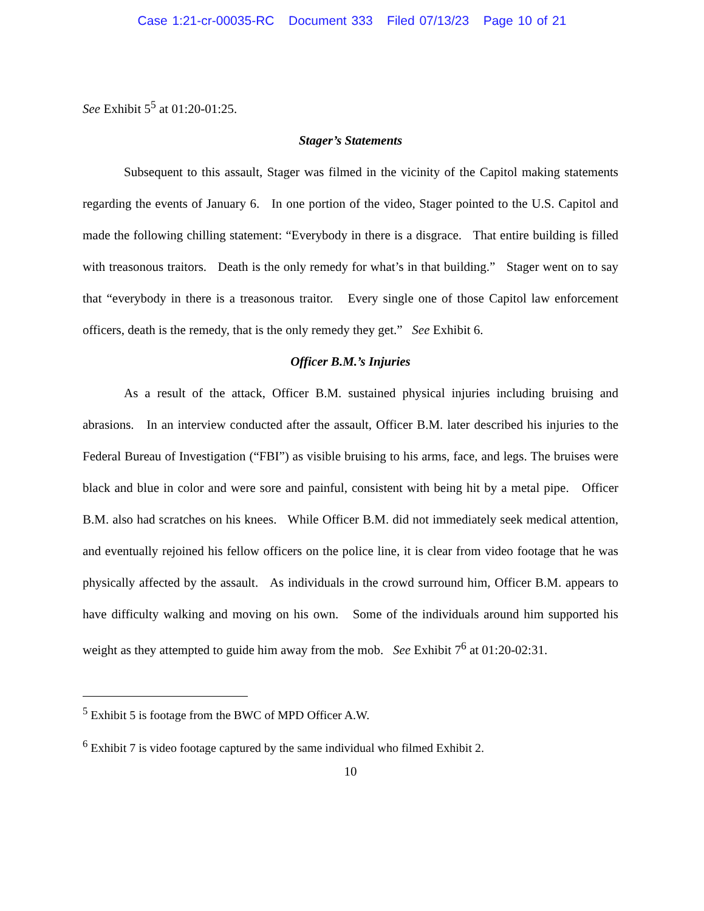Case 1:21-cr-00035-RC Document 333 Filed 07/13/23 Page 10 of 21
See Exhibit 5<sup>5</sup> at 01:20-01:25.
Stager’s Statements
Subsequent to this assault, Stager was filmed in the vicinity of the Capitol making statements regarding the events of January 6. In one portion of the video, Stager pointed to the U.S. Capitol and made the following chilling statement: “Everybody in there is a disgrace. That entire building is filled with treasonous traitors. Death is the only remedy for what’s in that building.” Stager went on to say that “everybody in there is a treasonous traitor. Every single one of those Capitol law enforcement officers, death is the remedy, that is the only remedy they get.” See Exhibit 6.
Officer B.M.’s Injuries
As a result of the attack, Officer B.M. sustained physical injuries including bruising and abrasions. In an interview conducted after the assault, Officer B.M. later described his injuries to the Federal Bureau of Investigation (“FBI”) as visible bruising to his arms, face, and legs. The bruises were black and blue in color and were sore and painful, consistent with being hit by a metal pipe. Officer B.M. also had scratches on his knees. While Officer B.M. did not immediately seek medical attention, and eventually rejoined his fellow officers on the police line, it is clear from video footage that he was physically affected by the assault. As individuals in the crowd surround him, Officer B.M. appears to have difficulty walking and moving on his own. Some of the individuals around him supported his weight as they attempted to guide him away from the mob. See Exhibit 7<sup>6</sup> at 01:20-02:31.
<sup>5</sup> Exhibit 5 is footage from the BWC of MPD Officer A.W.
<sup>6</sup> Exhibit 7 is video footage captured by the same individual who filmed Exhibit 2.
10